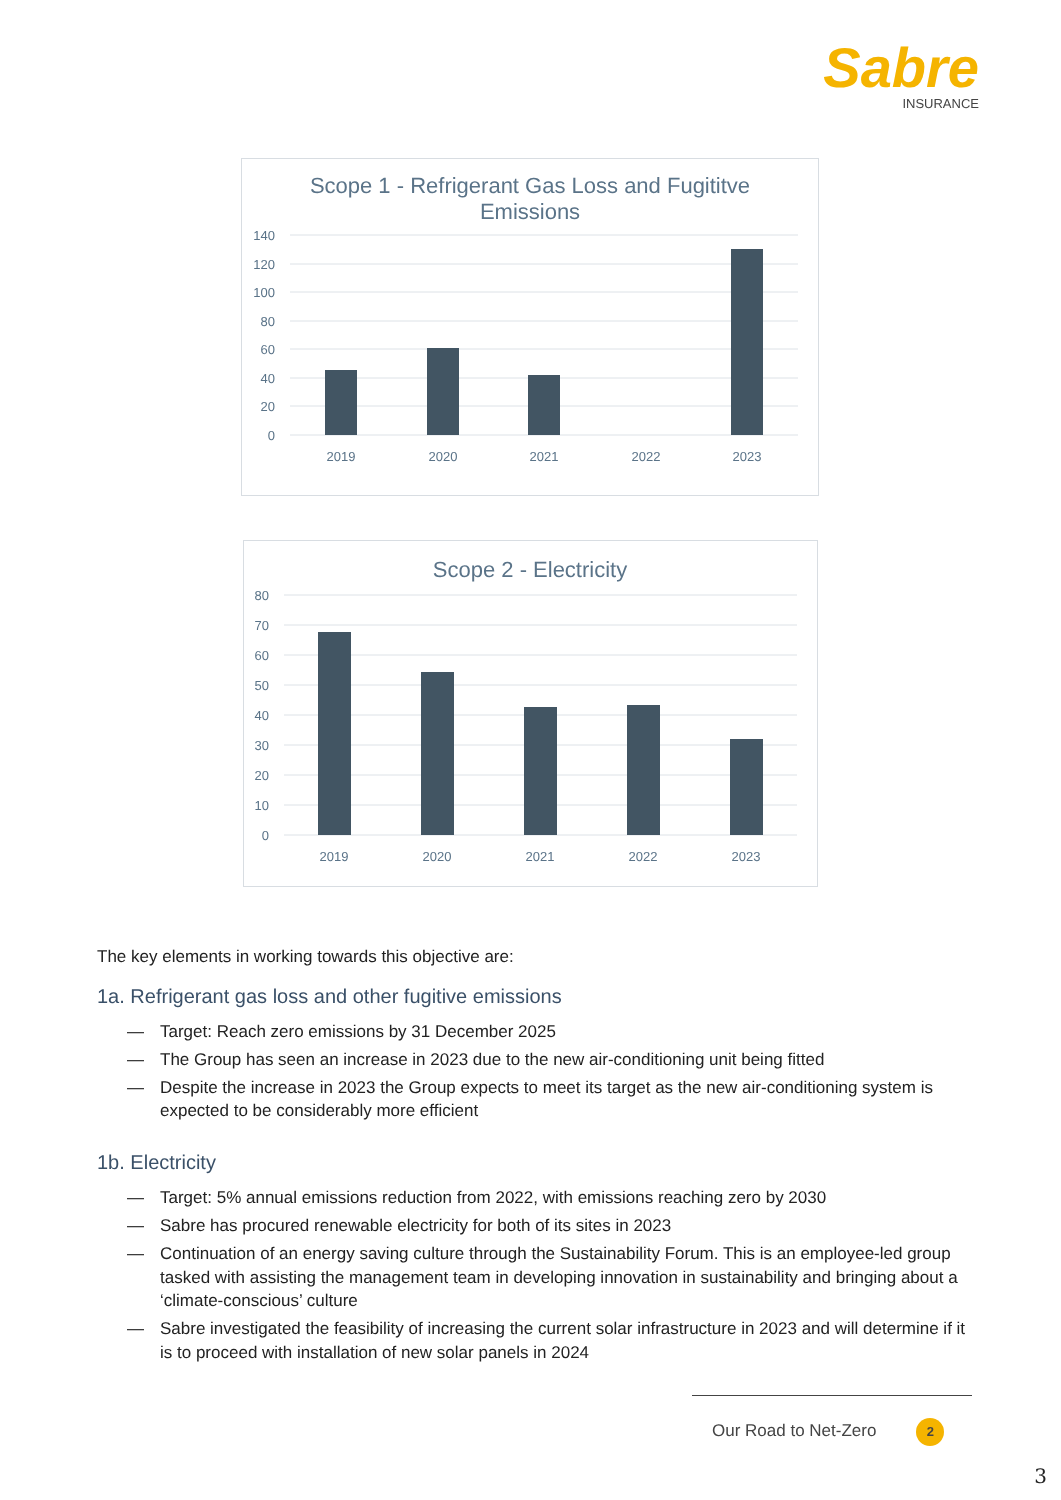Sabre
INSURANCE
Scope 1 - Refrigerant Gas Loss and Fugititve
Emissions
140
120
100
80
60
40
20
0
2019
2020
2021
2022
2023
Scope 2 - Electricity
80
70
60
50
40
30
20
10
0
2019
2020
2021
2022
2023
The key elements in working towards this objective are:
1a. Refrigerant gas loss and other fugitive emissions
— Target: Reach zero emissions by 31 December 2025
— The Group has seen an increase in 2023 due to the new air-conditioning unit being fitted
— Despite the increase in 2023 the Group expects to meet its target as the new air-conditioning system is expected to be considerably more efficient
1b. Electricity
— Target: 5% annual emissions reduction from 2022, with emissions reaching zero by 2030
— Sabre has procured renewable electricity for both of its sites in 2023
— Continuation of an energy saving culture through the Sustainability Forum. This is an employee-led group tasked with assisting the management team in developing innovation in sustainability and bringing about a ‘climate-conscious’ culture
— Sabre investigated the feasibility of increasing the current solar infrastructure in 2023 and will determine if it is to proceed with installation of new solar panels in 2024
Our Road to Net-Zero 2
3